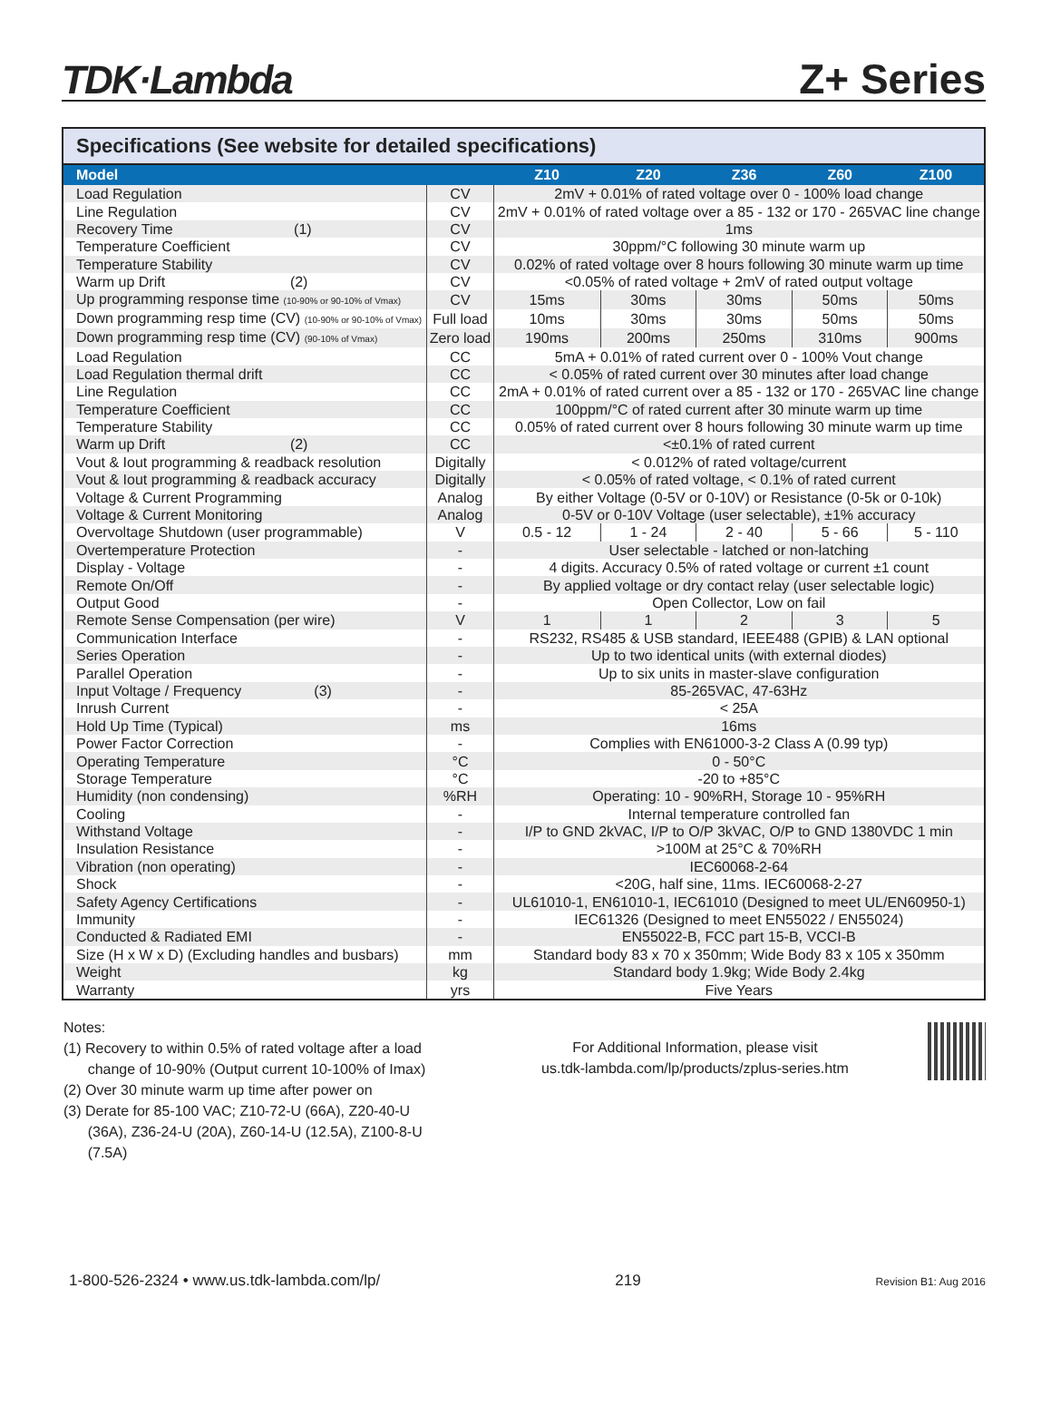TDK·Lambda
Z+ Series
Specifications (See website for detailed specifications)
| Model | | Z10 | Z20 | Z36 | Z60 | Z100 |
| --- | --- | --- | --- | --- | --- | --- |
| Load Regulation | CV | 2mV + 0.01% of rated voltage over 0 - 100% load change | | | | |
| Line Regulation | CV | 2mV + 0.01% of rated voltage over a 85 - 132 or 170 - 265VAC line change | | | | |
| Recovery Time (1) | CV | 1ms | | | | |
| Temperature Coefficient | CV | 30ppm/°C following 30 minute warm up | | | | |
| Temperature Stability | CV | 0.02% of rated voltage over 8 hours following 30 minute warm up time | | | | |
| Warm up Drift (2) | CV | <0.05% of rated voltage + 2mV of rated output voltage | | | | |
| Up programming response time (10-90% or 90-10% of Vmax) | CV | 15ms | 30ms | 30ms | 50ms | 50ms |
| Down programming resp time (CV) (10-90% or 90-10% of Vmax) | Full load | 10ms | 30ms | 30ms | 50ms | 50ms |
| Down programming resp time (CV) (90-10% of Vmax) | Zero load | 190ms | 200ms | 250ms | 310ms | 900ms |
| Load Regulation | CC | 5mA + 0.01% of rated current over 0 - 100% Vout change | | | | |
| Load Regulation thermal drift | CC | < 0.05% of rated current over 30 minutes after load change | | | | |
| Line Regulation | CC | 2mA + 0.01% of rated current over a 85 - 132 or 170 - 265VAC line change | | | | |
| Temperature Coefficient | CC | 100ppm/°C of rated current after 30 minute warm up time | | | | |
| Temperature Stability | CC | 0.05% of rated current over 8 hours following 30 minute warm up time | | | | |
| Warm up Drift (2) | CC | <±0.1% of rated current | | | | |
| Vout & Iout programming & readback resolution | Digitally | < 0.012% of rated voltage/current | | | | |
| Vout & Iout programming & readback accuracy | Digitally | < 0.05% of rated voltage, < 0.1% of rated current | | | | |
| Voltage & Current Programming | Analog | By either Voltage (0-5V or 0-10V) or Resistance (0-5k or 0-10k) | | | | |
| Voltage & Current Monitoring | Analog | 0-5V or 0-10V Voltage (user selectable), ±1% accuracy | | | | |
| Overvoltage Shutdown (user programmable) | V | 0.5 - 12 | 1 - 24 | 2 - 40 | 5 - 66 | 5 - 110 |
| Overtemperature Protection | - | User selectable - latched or non-latching | | | | |
| Display - Voltage | - | 4 digits. Accuracy 0.5% of rated voltage or current ±1 count | | | | |
| Remote On/Off | - | By applied voltage or dry contact relay (user selectable logic) | | | | |
| Output Good | - | Open Collector, Low on fail | | | | |
| Remote Sense Compensation (per wire) | V | 1 | 1 | 2 | 3 | 5 |
| Communication Interface | - | RS232, RS485 & USB standard, IEEE488 (GPIB) & LAN optional | | | | |
| Series Operation | - | Up to two identical units (with external diodes) | | | | |
| Parallel Operation | - | Up to six units in master-slave configuration | | | | |
| Input Voltage / Frequency (3) | - | 85-265VAC, 47-63Hz | | | | |
| Inrush Current | - | < 25A | | | | |
| Hold Up Time (Typical) | ms | 16ms | | | | |
| Power Factor Correction | - | Complies with EN61000-3-2 Class A (0.99 typ) | | | | |
| Operating Temperature | °C | 0 - 50°C | | | | |
| Storage Temperature | °C | -20 to +85°C | | | | |
| Humidity (non condensing) | %RH | Operating: 10 - 90%RH, Storage 10 - 95%RH | | | | |
| Cooling | - | Internal temperature controlled fan | | | | |
| Withstand Voltage | - | I/P to GND 2kVAC, I/P to O/P 3kVAC, O/P to GND 1380VDC 1 min | | | | |
| Insulation Resistance | - | >100M at 25°C & 70%RH | | | | |
| Vibration (non operating) | - | IEC60068-2-64 | | | | |
| Shock | - | <20G, half sine, 11ms. IEC60068-2-27 | | | | |
| Safety Agency Certifications | - | UL61010-1, EN61010-1, IEC61010 (Designed to meet UL/EN60950-1) | | | | |
| Immunity | - | IEC61326 (Designed to meet EN55022 / EN55024) | | | | |
| Conducted & Radiated EMI | - | EN55022-B, FCC part 15-B, VCCI-B | | | | |
| Size (H x W x D) (Excluding handles and busbars) | mm | Standard body 83 x 70 x 350mm; Wide Body 83 x 105 x 350mm | | | | |
| Weight | kg | Standard body 1.9kg; Wide Body 2.4kg | | | | |
| Warranty | yrs | Five Years | | | | |
Notes:
(1) Recovery to within 0.5% of rated voltage after a load
change of 10-90% (Output current 10-100% of Imax)
(2) Over 30 minute warm up time after power on
(3) Derate for 85-100 VAC; Z10-72-U (66A), Z20-40-U
(36A), Z36-24-U (20A), Z60-14-U (12.5A), Z100-8-U
(7.5A)
For Additional Information, please visit
us.tdk-lambda.com/lp/products/zplus-series.htm
1-800-526-2324 • www.us.tdk-lambda.com/lp/ 219 Revision B1: Aug 2016